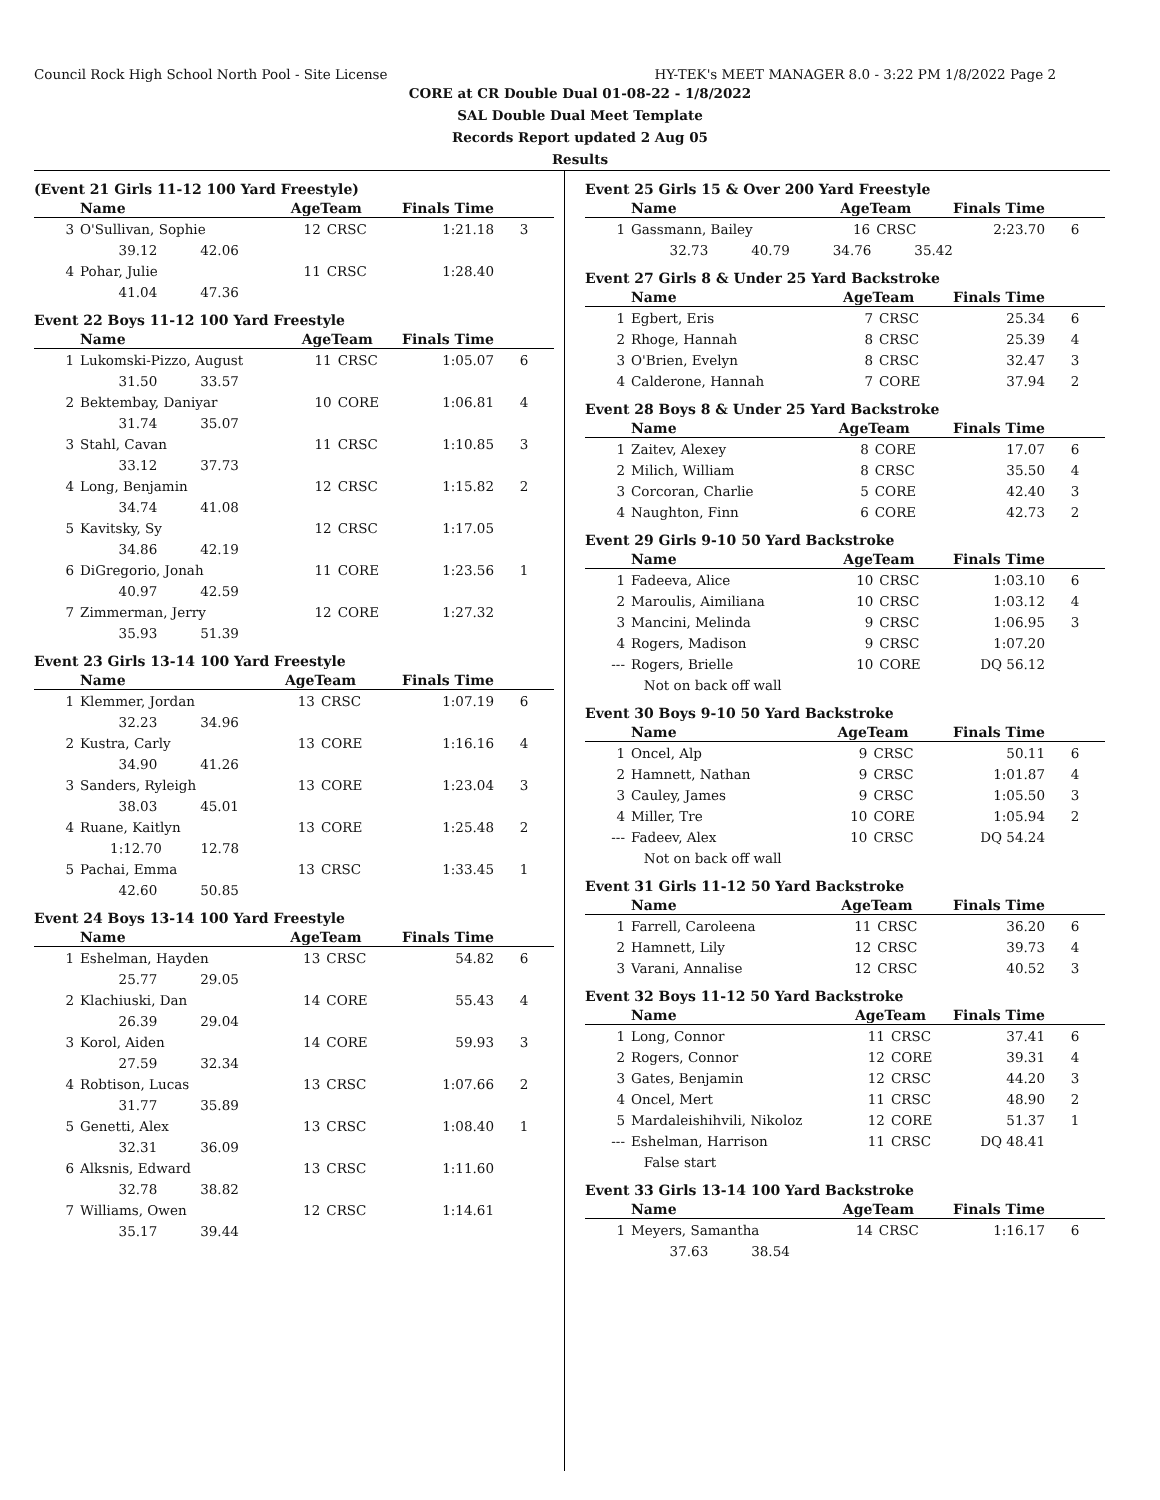Council Rock High School North Pool - Site License HY-TEK's MEET MANAGER 8.0 - 3:22 PM 1/8/2022 Page 2
CORE at CR Double Dual 01-08-22 - 1/8/2022
SAL Double Dual Meet Template
Records Report updated 2 Aug 05
Results
(Event 21 Girls 11-12 100 Yard Freestyle)
| | Name | AgeTeam | | Finals Time | |
| --- | --- | --- | --- | --- | --- |
| 3 | O'Sullivan, Sophie | 12 | CRSC | 1:21.18 | 3 |
| | 39.12 42.06 | | | | |
| 4 | Pohar, Julie | 11 | CRSC | 1:28.40 | |
| | 41.04 47.36 | | | | |
Event 22 Boys 11-12 100 Yard Freestyle
| | Name | AgeTeam | | Finals Time | |
| --- | --- | --- | --- | --- | --- |
| 1 | Lukomski-Pizzo, August | 11 | CRSC | 1:05.07 | 6 |
| | 31.50 33.57 | | | | |
| 2 | Bektembay, Daniyar | 10 | CORE | 1:06.81 | 4 |
| | 31.74 35.07 | | | | |
| 3 | Stahl, Cavan | 11 | CRSC | 1:10.85 | 3 |
| | 33.12 37.73 | | | | |
| 4 | Long, Benjamin | 12 | CRSC | 1:15.82 | 2 |
| | 34.74 41.08 | | | | |
| 5 | Kavitsky, Sy | 12 | CRSC | 1:17.05 | |
| | 34.86 42.19 | | | | |
| 6 | DiGregorio, Jonah | 11 | CORE | 1:23.56 | 1 |
| | 40.97 42.59 | | | | |
| 7 | Zimmerman, Jerry | 12 | CORE | 1:27.32 | |
| | 35.93 51.39 | | | | |
Event 23 Girls 13-14 100 Yard Freestyle
| | Name | AgeTeam | | Finals Time | |
| --- | --- | --- | --- | --- | --- |
| 1 | Klemmer, Jordan | 13 | CRSC | 1:07.19 | 6 |
| | 32.23 34.96 | | | | |
| 2 | Kustra, Carly | 13 | CORE | 1:16.16 | 4 |
| | 34.90 41.26 | | | | |
| 3 | Sanders, Ryleigh | 13 | CORE | 1:23.04 | 3 |
| | 38.03 45.01 | | | | |
| 4 | Ruane, Kaitlyn | 13 | CORE | 1:25.48 | 2 |
| | 1:12.70 12.78 | | | | |
| 5 | Pachai, Emma | 13 | CRSC | 1:33.45 | 1 |
| | 42.60 50.85 | | | | |
Event 24 Boys 13-14 100 Yard Freestyle
| | Name | AgeTeam | | Finals Time | |
| --- | --- | --- | --- | --- | --- |
| 1 | Eshelman, Hayden | 13 | CRSC | 54.82 | 6 |
| | 25.77 29.05 | | | | |
| 2 | Klachiuski, Dan | 14 | CORE | 55.43 | 4 |
| | 26.39 29.04 | | | | |
| 3 | Korol, Aiden | 14 | CORE | 59.93 | 3 |
| | 27.59 32.34 | | | | |
| 4 | Robtison, Lucas | 13 | CRSC | 1:07.66 | 2 |
| | 31.77 35.89 | | | | |
| 5 | Genetti, Alex | 13 | CRSC | 1:08.40 | 1 |
| | 32.31 36.09 | | | | |
| 6 | Alksnis, Edward | 13 | CRSC | 1:11.60 | |
| | 32.78 38.82 | | | | |
| 7 | Williams, Owen | 12 | CRSC | 1:14.61 | |
| | 35.17 39.44 | | | | |
Event 25 Girls 15 & Over 200 Yard Freestyle
| | Name | AgeTeam | | Finals Time | |
| --- | --- | --- | --- | --- | --- |
| 1 | Gassmann, Bailey | 16 | CRSC | 2:23.70 | 6 |
| | 32.73 40.79 34.76 35.42 | | | | |
Event 27 Girls 8 & Under 25 Yard Backstroke
| | Name | AgeTeam | | Finals Time | |
| --- | --- | --- | --- | --- | --- |
| 1 | Egbert, Eris | 7 | CRSC | 25.34 | 6 |
| 2 | Rhoge, Hannah | 8 | CRSC | 25.39 | 4 |
| 3 | O'Brien, Evelyn | 8 | CRSC | 32.47 | 3 |
| 4 | Calderone, Hannah | 7 | CORE | 37.94 | 2 |
Event 28 Boys 8 & Under 25 Yard Backstroke
| | Name | AgeTeam | | Finals Time | |
| --- | --- | --- | --- | --- | --- |
| 1 | Zaitev, Alexey | 8 | CORE | 17.07 | 6 |
| 2 | Milich, William | 8 | CRSC | 35.50 | 4 |
| 3 | Corcoran, Charlie | 5 | CORE | 42.40 | 3 |
| 4 | Naughton, Finn | 6 | CORE | 42.73 | 2 |
Event 29 Girls 9-10 50 Yard Backstroke
| | Name | AgeTeam | | Finals Time | |
| --- | --- | --- | --- | --- | --- |
| 1 | Fadeeva, Alice | 10 | CRSC | 1:03.10 | 6 |
| 2 | Maroulis, Aimiliana | 10 | CRSC | 1:03.12 | 4 |
| 3 | Mancini, Melinda | 9 | CRSC | 1:06.95 | 3 |
| 4 | Rogers, Madison | 9 | CRSC | 1:07.20 | |
| --- | Rogers, Brielle | 10 | CORE | DQ 56.12 | |
| | Not on back off wall | | | | |
Event 30 Boys 9-10 50 Yard Backstroke
| | Name | AgeTeam | | Finals Time | |
| --- | --- | --- | --- | --- | --- |
| 1 | Oncel, Alp | 9 | CRSC | 50.11 | 6 |
| 2 | Hamnett, Nathan | 9 | CRSC | 1:01.87 | 4 |
| 3 | Cauley, James | 9 | CRSC | 1:05.50 | 3 |
| 4 | Miller, Tre | 10 | CORE | 1:05.94 | 2 |
| --- | Fadeev, Alex | 10 | CRSC | DQ 54.24 | |
| | Not on back off wall | | | | |
Event 31 Girls 11-12 50 Yard Backstroke
| | Name | AgeTeam | | Finals Time | |
| --- | --- | --- | --- | --- | --- |
| 1 | Farrell, Caroleena | 11 | CRSC | 36.20 | 6 |
| 2 | Hamnett, Lily | 12 | CRSC | 39.73 | 4 |
| 3 | Varani, Annalise | 12 | CRSC | 40.52 | 3 |
Event 32 Boys 11-12 50 Yard Backstroke
| | Name | AgeTeam | | Finals Time | |
| --- | --- | --- | --- | --- | --- |
| 1 | Long, Connor | 11 | CRSC | 37.41 | 6 |
| 2 | Rogers, Connor | 12 | CORE | 39.31 | 4 |
| 3 | Gates, Benjamin | 12 | CRSC | 44.20 | 3 |
| 4 | Oncel, Mert | 11 | CRSC | 48.90 | 2 |
| 5 | Mardaleishihvili, Nikoloz | 12 | CORE | 51.37 | 1 |
| --- | Eshelman, Harrison | 11 | CRSC | DQ 48.41 | |
| | False start | | | | |
Event 33 Girls 13-14 100 Yard Backstroke
| | Name | AgeTeam | | Finals Time | |
| --- | --- | --- | --- | --- | --- |
| 1 | Meyers, Samantha | 14 | CRSC | 1:16.17 | 6 |
| | 37.63 38.54 | | | | |